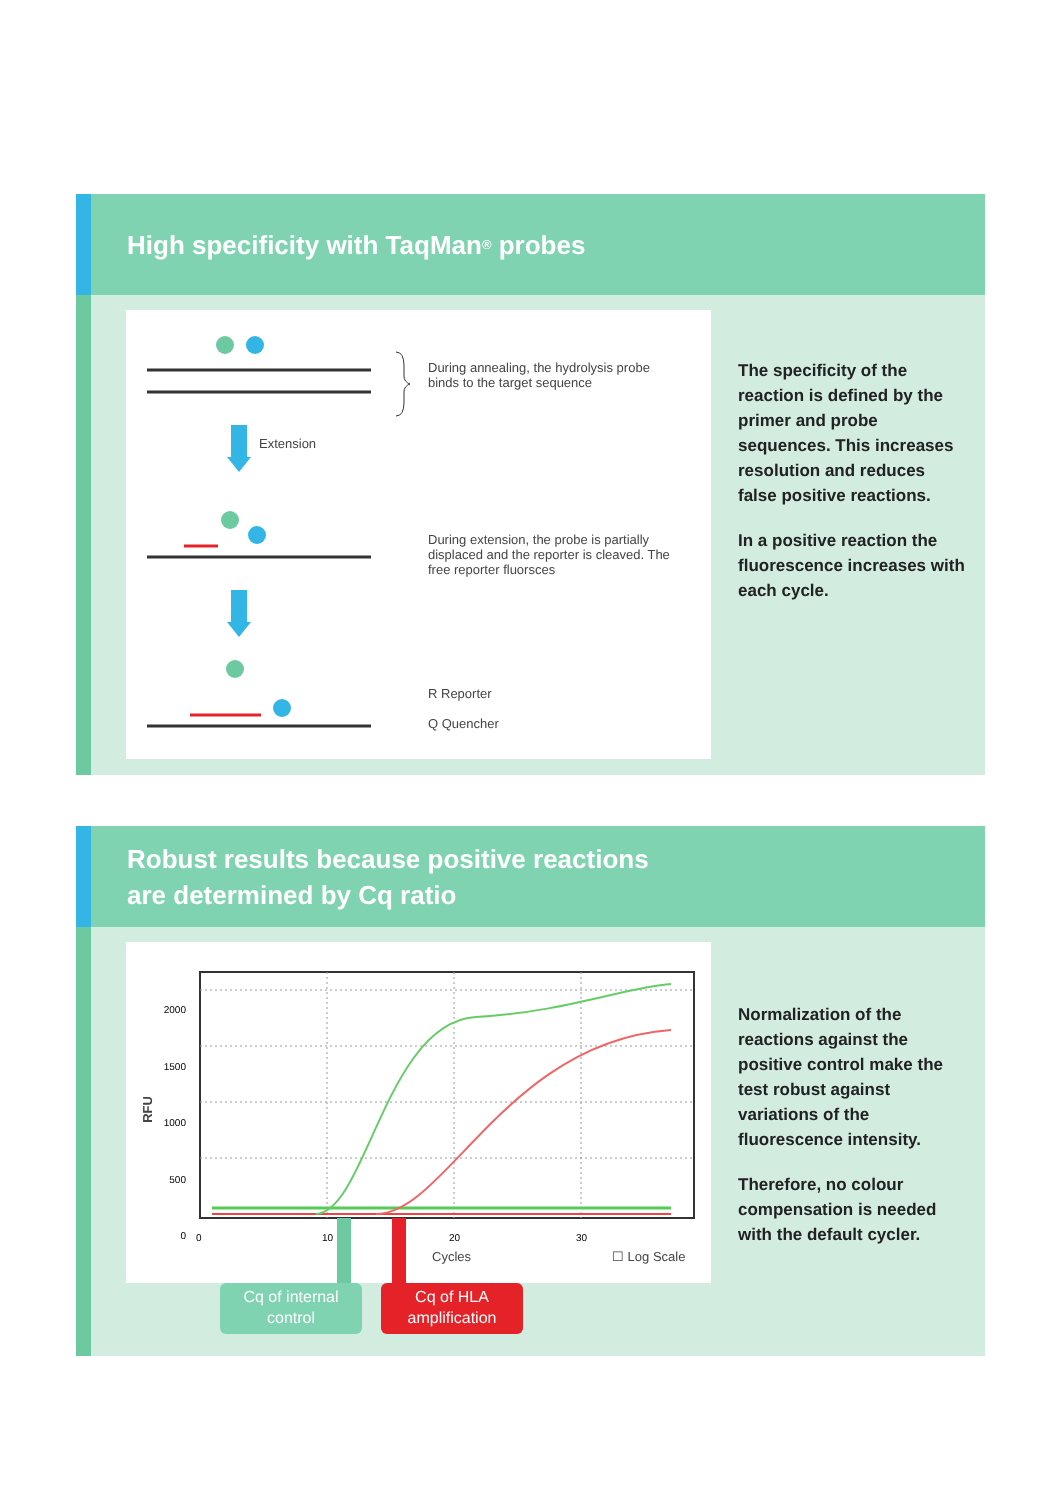High specificity with TaqMan<sup>®</sup> probes
Extension
During annealing, the hydrolysis probe binds to the target sequence
During extension, the probe is partially displaced and the reporter is cleaved. The free reporter fluorsces
R Reporter
Q Quencher
The specificity of the reaction is defined by the primer and probe sequences. This increases resolution and reduces false positive reactions.
In a positive reaction the fluorescence increases with each cycle.
Robust results because positive reactions
are determined by Cq ratio
RFU
2000
1500
1000
500
0
0 10 20 30
Cycles ☐ Log Scale
Cq of internal control
Cq of HLA amplification
Normalization of the reactions against the positive control make the test robust against variations of the fluorescence intensity.
Therefore, no colour compensation is needed with the default cycler.